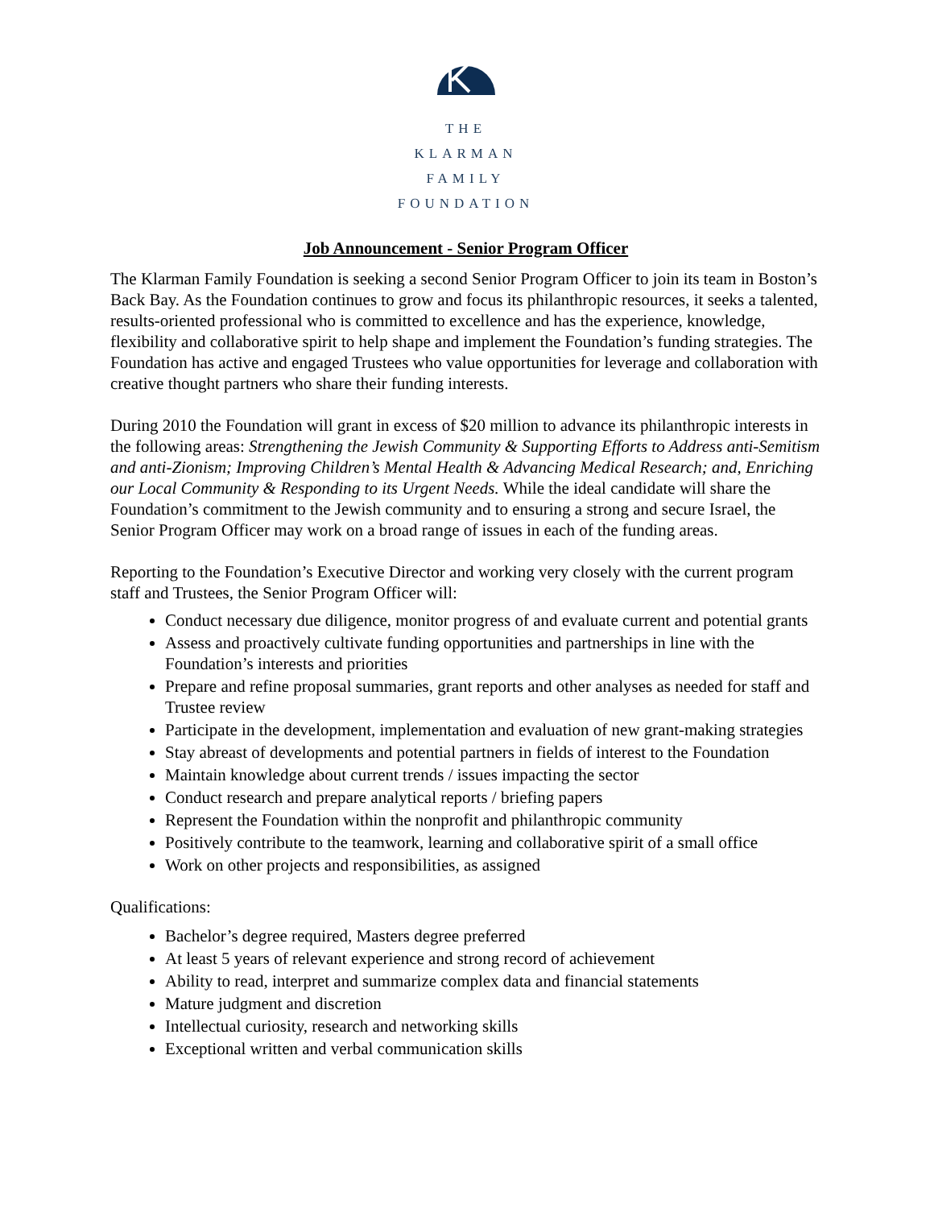THE
KLARMAN
FAMILY
FOUNDATION
Job Announcement - Senior Program Officer
The Klarman Family Foundation is seeking a second Senior Program Officer to join its team in Boston’s Back Bay. As the Foundation continues to grow and focus its philanthropic resources, it seeks a talented, results-oriented professional who is committed to excellence and has the experience, knowledge, flexibility and collaborative spirit to help shape and implement the Foundation’s funding strategies. The Foundation has active and engaged Trustees who value opportunities for leverage and collaboration with creative thought partners who share their funding interests.
During 2010 the Foundation will grant in excess of $20 million to advance its philanthropic interests in the following areas: Strengthening the Jewish Community & Supporting Efforts to Address anti-Semitism and anti-Zionism; Improving Children’s Mental Health & Advancing Medical Research; and, Enriching our Local Community & Responding to its Urgent Needs. While the ideal candidate will share the Foundation’s commitment to the Jewish community and to ensuring a strong and secure Israel, the Senior Program Officer may work on a broad range of issues in each of the funding areas.
Reporting to the Foundation’s Executive Director and working very closely with the current program staff and Trustees, the Senior Program Officer will:
Conduct necessary due diligence, monitor progress of and evaluate current and potential grants
Assess and proactively cultivate funding opportunities and partnerships in line with the Foundation’s interests and priorities
Prepare and refine proposal summaries, grant reports and other analyses as needed for staff and Trustee review
Participate in the development, implementation and evaluation of new grant-making strategies
Stay abreast of developments and potential partners in fields of interest to the Foundation
Maintain knowledge about current trends / issues impacting the sector
Conduct research and prepare analytical reports / briefing papers
Represent the Foundation within the nonprofit and philanthropic community
Positively contribute to the teamwork, learning and collaborative spirit of a small office
Work on other projects and responsibilities, as assigned
Qualifications:
Bachelor’s degree required, Masters degree preferred
At least 5 years of relevant experience and strong record of achievement
Ability to read, interpret and summarize complex data and financial statements
Mature judgment and discretion
Intellectual curiosity, research and networking skills
Exceptional written and verbal communication skills